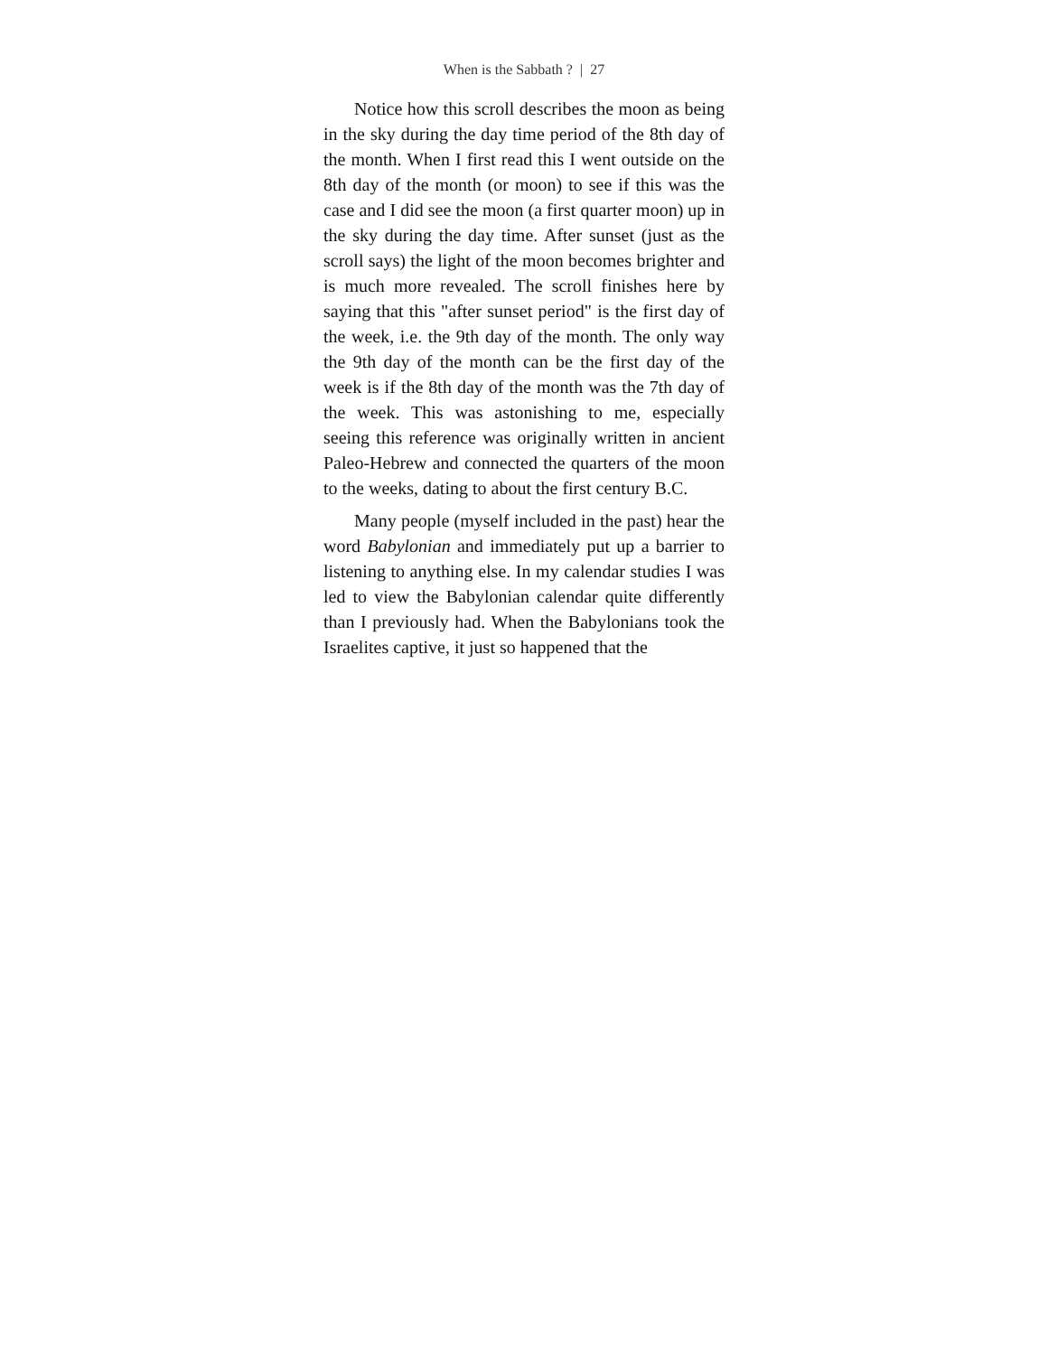When is the Sabbath ? | 27
Notice how this scroll describes the moon as being in the sky during the day time period of the 8th day of the month. When I first read this I went outside on the 8th day of the month (or moon) to see if this was the case and I did see the moon (a first quarter moon) up in the sky during the day time. After sunset (just as the scroll says) the light of the moon becomes brighter and is much more revealed. The scroll finishes here by saying that this "after sunset period" is the first day of the week, i.e. the 9th day of the month. The only way the 9th day of the month can be the first day of the week is if the 8th day of the month was the 7th day of the week. This was astonishing to me, especially seeing this reference was originally written in ancient Paleo-Hebrew and connected the quarters of the moon to the weeks, dating to about the first century B.C.
Many people (myself included in the past) hear the word Babylonian and immediately put up a barrier to listening to anything else. In my calendar studies I was led to view the Babylonian calendar quite differently than I previously had. When the Babylonians took the Israelites captive, it just so happened that the